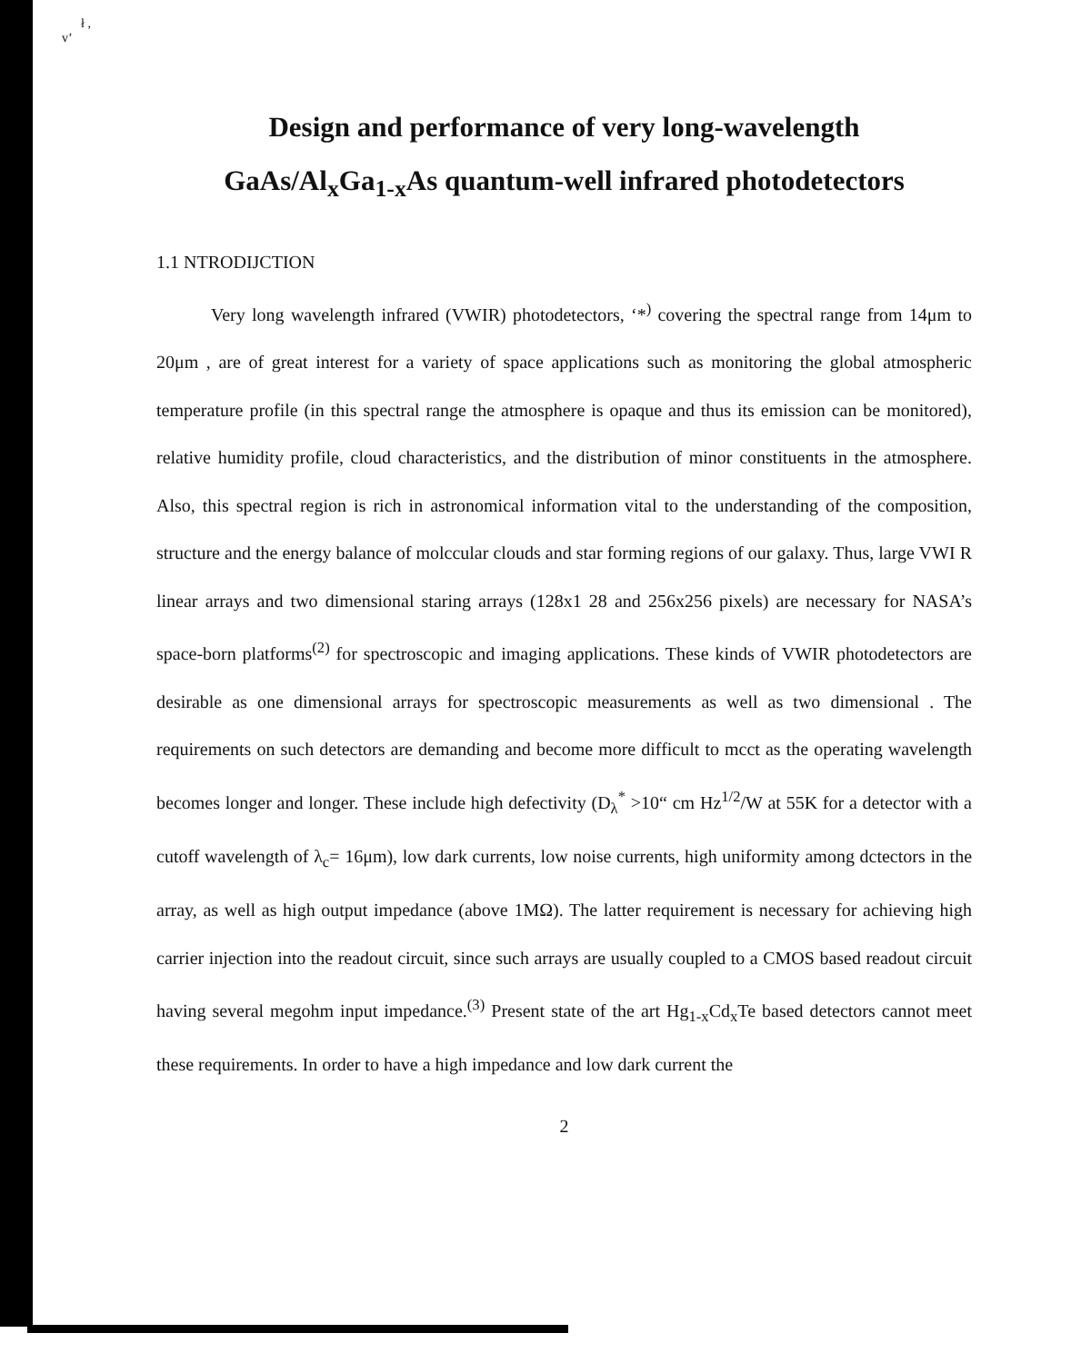ł ,
v’
Design and performance of very long-wavelength
GaAs/Al<sub>x</sub>Ga<sub>1-x</sub>As quantum-well infrared photodetectors
1.1 NTRODIJCTION
Very long wavelength infrared (VWIR) photodetectors, ‘*<sup>)</sup> covering the spectral range from 14μm to 20μm , are of great interest for a variety of space applications such as monitoring the global atmospheric temperature profile (in this spectral range the atmosphere is opaque and thus its emission can be monitored), relative humidity profile, cloud characteristics, and the distribution of minor constituents in the atmosphere. Also, this spectral region is rich in astronomical information vital to the understanding of the composition, structure and the energy balance of molccular clouds and star forming regions of our galaxy. Thus, large VWI R linear arrays and two dimensional staring arrays (128x1 28 and 256x256 pixels) are necessary for NASA’s space-born platforms<sup>(2)</sup> for spectroscopic and imaging applications. These kinds of VWIR photodetectors are desirable as one dimensional arrays for spectroscopic measurements as well as two dimensional . The requirements on such detectors are demanding and become more difficult to mcct as the operating wavelength becomes longer and longer. These include high defectivity (D<sub>λ</sub><sup>*</sup> >10“ cm Hz<sup>1/2</sup>/W at 55K for a detector with a cutoff wavelength of λ<sub>c</sub>= 16μm), low dark currents, low noise currents, high uniformity among dctectors in the array, as well as high output impedance (above 1MΩ). The latter requirement is necessary for achieving high carrier injection into the readout circuit, since such arrays are usually coupled to a CMOS based readout circuit having several megohm input impedance.<sup>(3)</sup> Present state of the art Hg<sub>1-x</sub>Cd<sub>x</sub>Te based detectors cannot meet these requirements. In order to have a high impedance and low dark current the
2